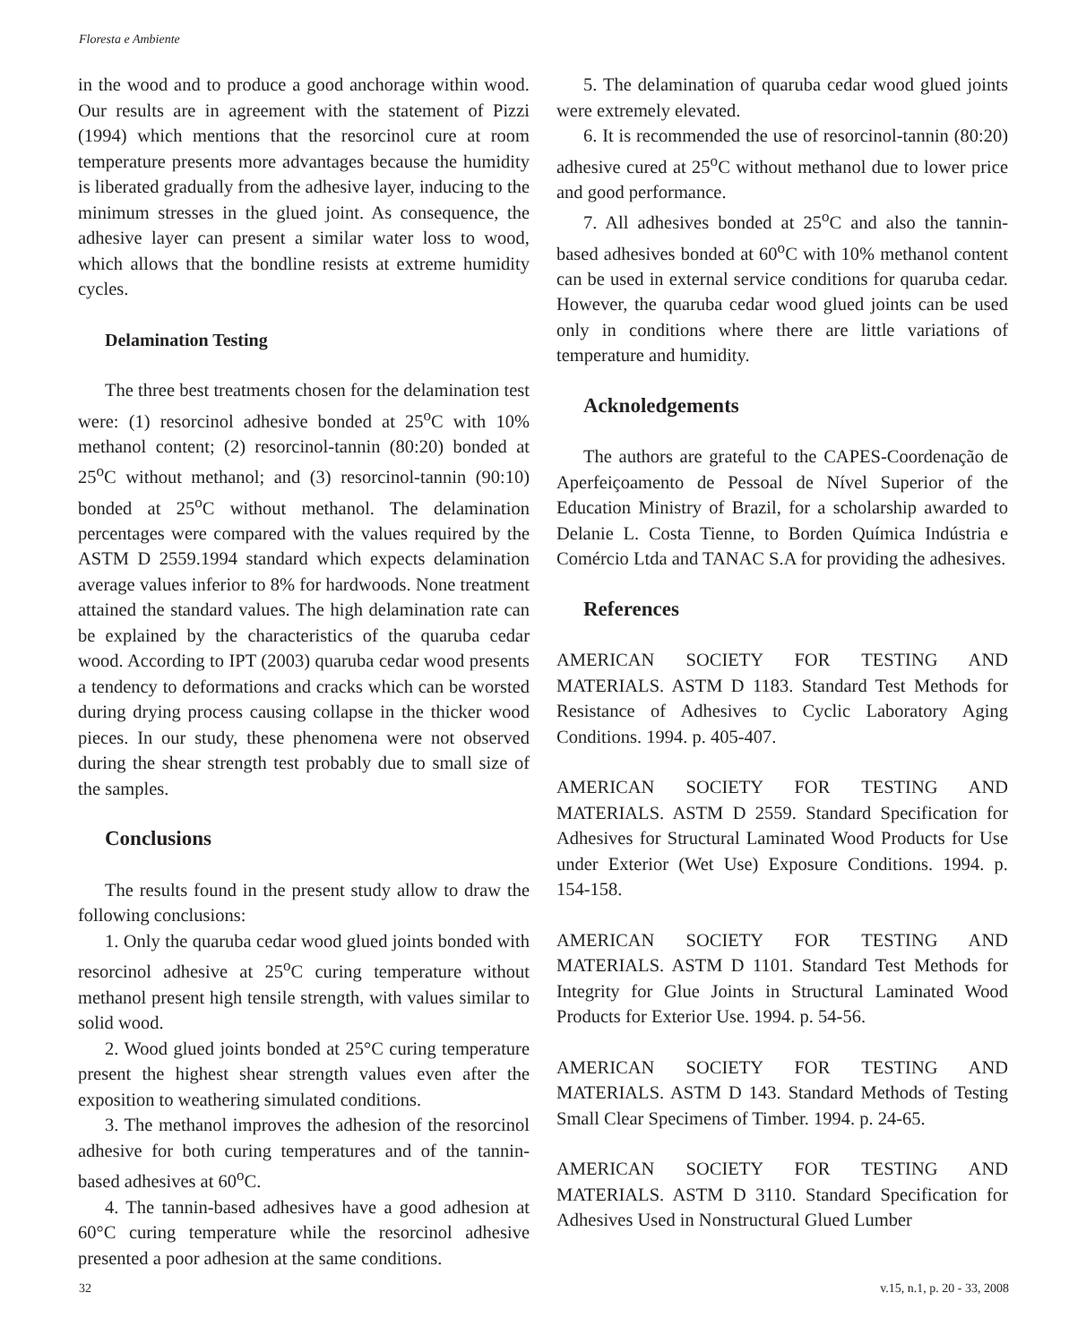Floresta e Ambiente
in the wood and to produce a good anchorage within wood. Our results are in agreement with the statement of Pizzi (1994) which mentions that the resorcinol cure at room temperature presents more advantages because the humidity is liberated gradually from the adhesive layer, inducing to the minimum stresses in the glued joint. As consequence, the adhesive layer can present a similar water loss to wood, which allows that the bondline resists at extreme humidity cycles.
Delamination Testing
The three best treatments chosen for the delamination test were: (1) resorcinol adhesive bonded at 25<sup>o</sup>C with 10% methanol content; (2) resorcinol-tannin (80:20) bonded at 25<sup>o</sup>C without methanol; and (3) resorcinol-tannin (90:10) bonded at 25<sup>o</sup>C without methanol. The delamination percentages were compared with the values required by the ASTM D 2559.1994 standard which expects delamination average values inferior to 8% for hardwoods. None treatment attained the standard values. The high delamination rate can be explained by the characteristics of the quaruba cedar wood. According to IPT (2003) quaruba cedar wood presents a tendency to deformations and cracks which can be worsted during drying process causing collapse in the thicker wood pieces. In our study, these phenomena were not observed during the shear strength test probably due to small size of the samples.
Conclusions
The results found in the present study allow to draw the following conclusions:
1. Only the quaruba cedar wood glued joints bonded with resorcinol adhesive at 25<sup>o</sup>C curing temperature without methanol present high tensile strength, with values similar to solid wood.
2. Wood glued joints bonded at 25°C curing temperature present the highest shear strength values even after the exposition to weathering simulated conditions.
3. The methanol improves the adhesion of the resorcinol adhesive for both curing temperatures and of the tannin-based adhesives at 60<sup>o</sup>C.
4. The tannin-based adhesives have a good adhesion at 60°C curing temperature while the resorcinol adhesive presented a poor adhesion at the same conditions.
5. The delamination of quaruba cedar wood glued joints were extremely elevated.
6. It is recommended the use of resorcinol-tannin (80:20) adhesive cured at 25<sup>o</sup>C without methanol due to lower price and good performance.
7. All adhesives bonded at 25<sup>o</sup>C and also the tannin-based adhesives bonded at 60<sup>o</sup>C with 10% methanol content can be used in external service conditions for quaruba cedar. However, the quaruba cedar wood glued joints can be used only in conditions where there are little variations of temperature and humidity.
Acknoledgements
The authors are grateful to the CAPES-Coordenação de Aperfeiçoamento de Pessoal de Nível Superior of the Education Ministry of Brazil, for a scholarship awarded to Delanie L. Costa Tienne, to Borden Química Indústria e Comércio Ltda and TANAC S.A for providing the adhesives.
References
AMERICAN SOCIETY FOR TESTING AND MATERIALS. ASTM D 1183. Standard Test Methods for Resistance of Adhesives to Cyclic Laboratory Aging Conditions. 1994. p. 405-407.
AMERICAN SOCIETY FOR TESTING AND MATERIALS. ASTM D 2559. Standard Specification for Adhesives for Structural Laminated Wood Products for Use under Exterior (Wet Use) Exposure Conditions. 1994. p. 154-158.
AMERICAN SOCIETY FOR TESTING AND MATERIALS. ASTM D 1101. Standard Test Methods for Integrity for Glue Joints in Structural Laminated Wood Products for Exterior Use. 1994. p. 54-56.
AMERICAN SOCIETY FOR TESTING AND MATERIALS. ASTM D 143. Standard Methods of Testing Small Clear Specimens of Timber. 1994. p. 24-65.
AMERICAN SOCIETY FOR TESTING AND MATERIALS. ASTM D 3110. Standard Specification for Adhesives Used in Nonstructural Glued Lumber
32 v.15, n.1, p. 20 - 33, 2008